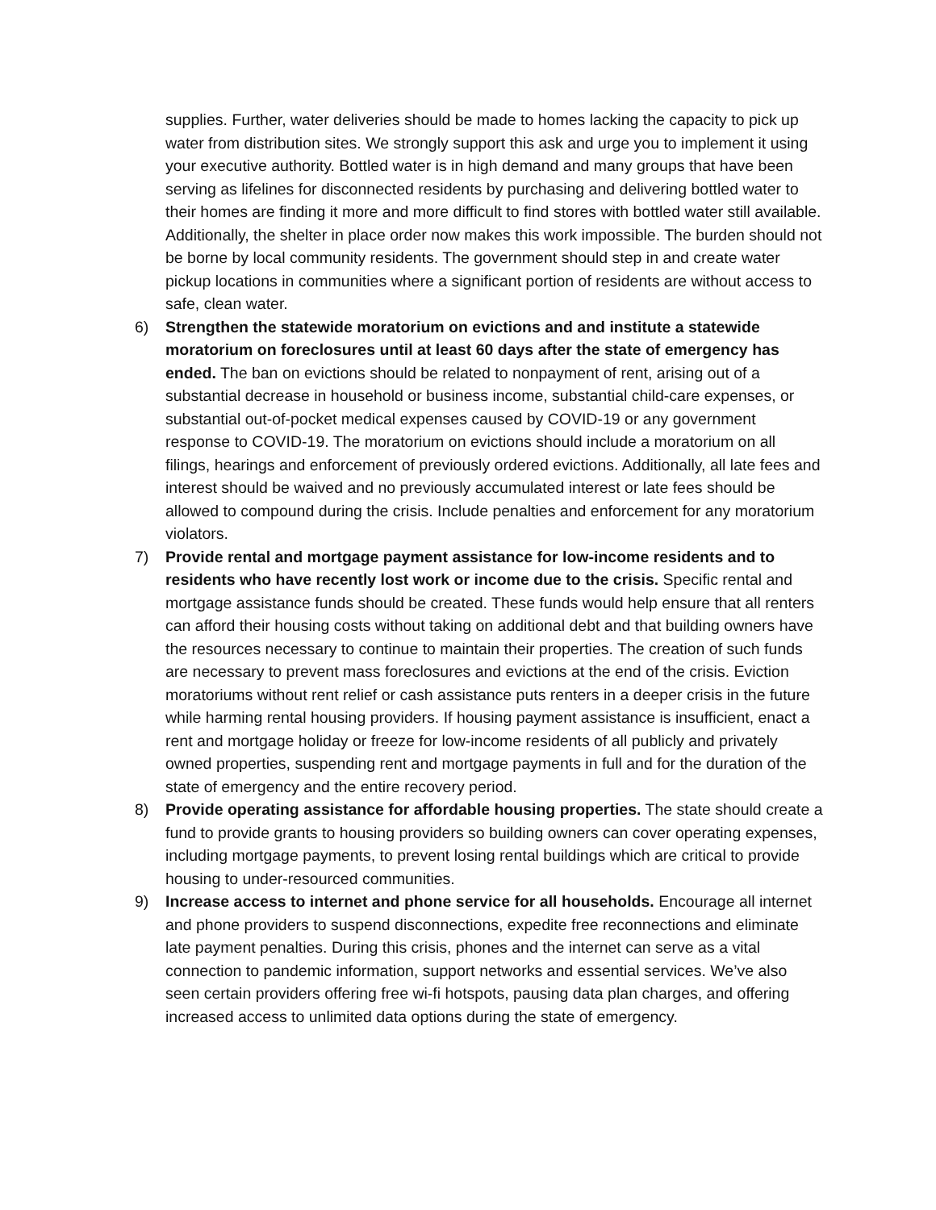supplies. Further, water deliveries should be made to homes lacking the capacity to pick up water from distribution sites. We strongly support this ask and urge you to implement it using your executive authority. Bottled water is in high demand and many groups that have been serving as lifelines for disconnected residents by purchasing and delivering bottled water to their homes are finding it more and more difficult to find stores with bottled water still available. Additionally, the shelter in place order now makes this work impossible. The burden should not be borne by local community residents. The government should step in and create water pickup locations in communities where a significant portion of residents are without access to safe, clean water.
6) Strengthen the statewide moratorium on evictions and and institute a statewide moratorium on foreclosures until at least 60 days after the state of emergency has ended. The ban on evictions should be related to nonpayment of rent, arising out of a substantial decrease in household or business income, substantial child-care expenses, or substantial out-of-pocket medical expenses caused by COVID-19 or any government response to COVID-19. The moratorium on evictions should include a moratorium on all filings, hearings and enforcement of previously ordered evictions. Additionally, all late fees and interest should be waived and no previously accumulated interest or late fees should be allowed to compound during the crisis. Include penalties and enforcement for any moratorium violators.
7) Provide rental and mortgage payment assistance for low-income residents and to residents who have recently lost work or income due to the crisis. Specific rental and mortgage assistance funds should be created. These funds would help ensure that all renters can afford their housing costs without taking on additional debt and that building owners have the resources necessary to continue to maintain their properties. The creation of such funds are necessary to prevent mass foreclosures and evictions at the end of the crisis. Eviction moratoriums without rent relief or cash assistance puts renters in a deeper crisis in the future while harming rental housing providers. If housing payment assistance is insufficient, enact a rent and mortgage holiday or freeze for low-income residents of all publicly and privately owned properties, suspending rent and mortgage payments in full and for the duration of the state of emergency and the entire recovery period.
8) Provide operating assistance for affordable housing properties. The state should create a fund to provide grants to housing providers so building owners can cover operating expenses, including mortgage payments, to prevent losing rental buildings which are critical to provide housing to under-resourced communities.
9) Increase access to internet and phone service for all households. Encourage all internet and phone providers to suspend disconnections, expedite free reconnections and eliminate late payment penalties. During this crisis, phones and the internet can serve as a vital connection to pandemic information, support networks and essential services. We’ve also seen certain providers offering free wi-fi hotspots, pausing data plan charges, and offering increased access to unlimited data options during the state of emergency.